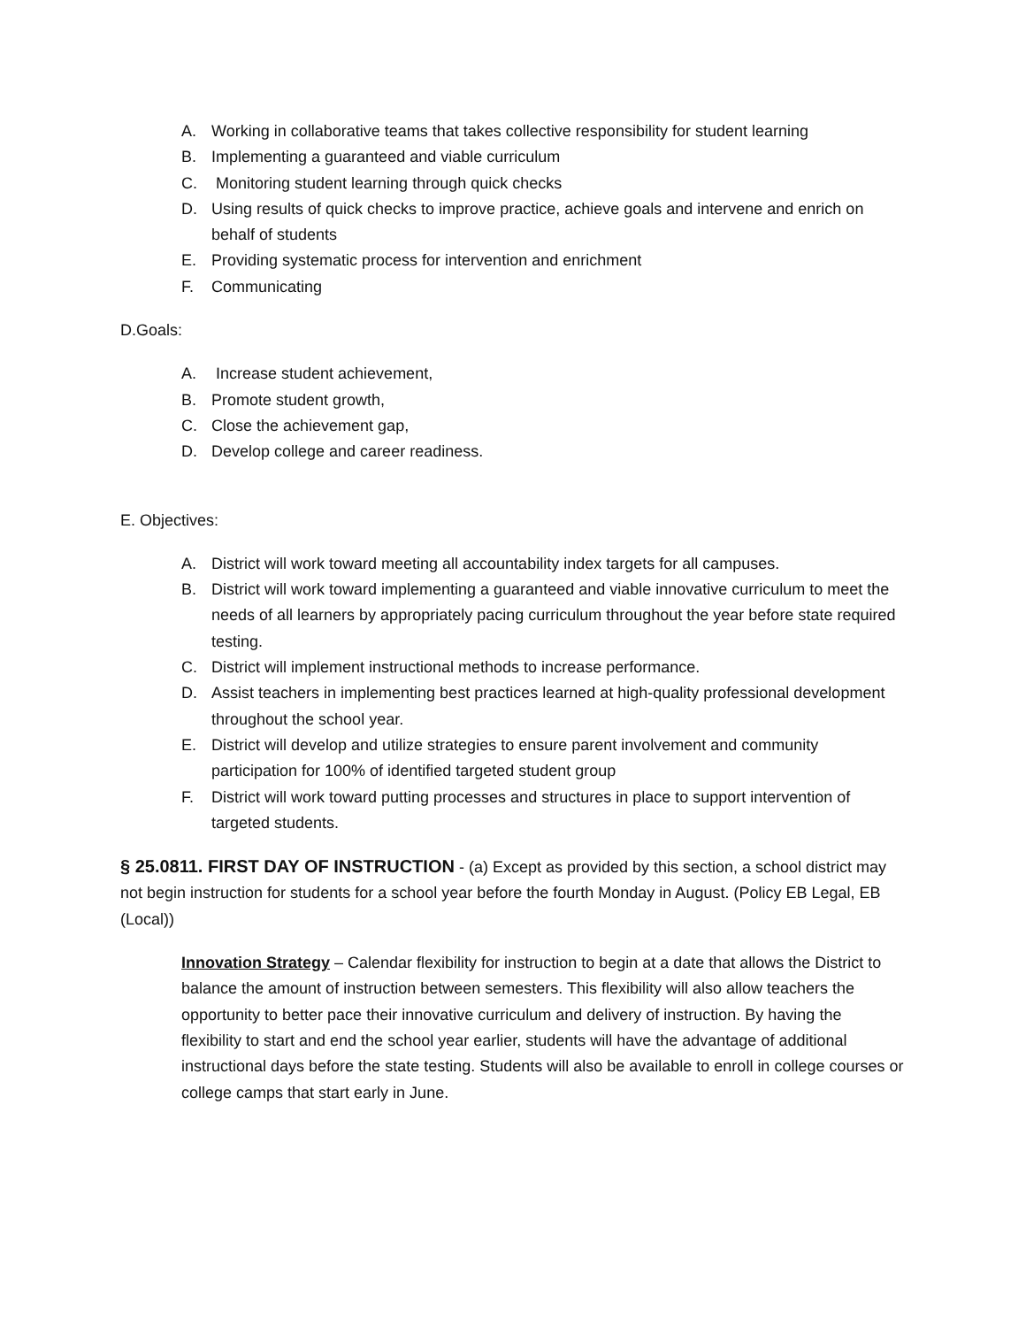A. Working in collaborative teams that takes collective responsibility for student learning
B. Implementing a guaranteed and viable curriculum
C. Monitoring student learning through quick checks
D. Using results of quick checks to improve practice, achieve goals and intervene and enrich on behalf of students
E. Providing systematic process for intervention and enrichment
F. Communicating
D.Goals:
A. Increase student achievement,
B. Promote student growth,
C. Close the achievement gap,
D. Develop college and career readiness.
E. Objectives:
A. District will work toward meeting all accountability index targets for all campuses.
B. District will work toward implementing a guaranteed and viable innovative curriculum to meet the needs of all learners by appropriately pacing curriculum throughout the year before state required testing.
C. District will implement instructional methods to increase performance.
D. Assist teachers in implementing best practices learned at high-quality professional development throughout the school year.
E. District will develop and utilize strategies to ensure parent involvement and community participation for 100% of identified targeted student group
F. District will work toward putting processes and structures in place to support intervention of targeted students.
§ 25.0811. FIRST DAY OF INSTRUCTION - (a) Except as provided by this section, a school district may not begin instruction for students for a school year before the fourth Monday in August. (Policy EB Legal, EB (Local))
Innovation Strategy – Calendar flexibility for instruction to begin at a date that allows the District to balance the amount of instruction between semesters. This flexibility will also allow teachers the opportunity to better pace their innovative curriculum and delivery of instruction. By having the flexibility to start and end the school year earlier, students will have the advantage of additional instructional days before the state testing. Students will also be available to enroll in college courses or college camps that start early in June.